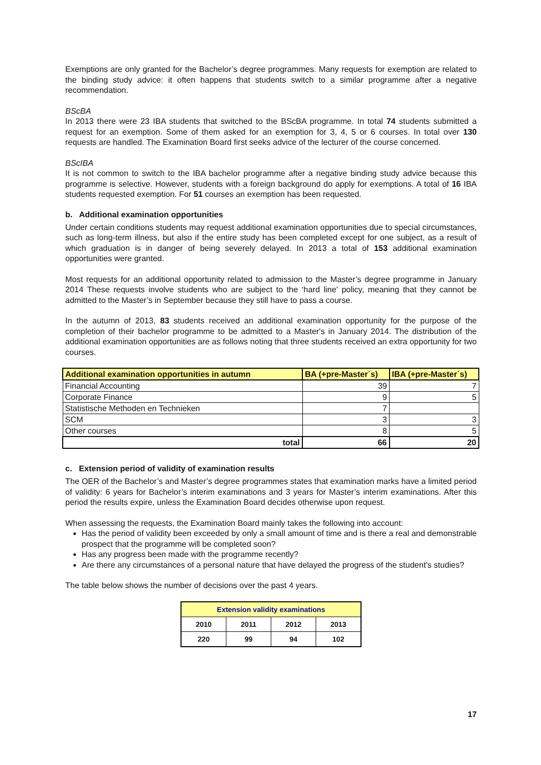Exemptions are only granted for the Bachelor’s degree programmes. Many requests for exemption are related to the binding study advice: it often happens that students switch to a similar programme after a negative recommendation.
BScBA
In 2013 there were 23 IBA students that switched to the BScBA programme. In total 74 students submitted a request for an exemption. Some of them asked for an exemption for 3, 4, 5 or 6 courses. In total over 130 requests are handled. The Examination Board first seeks advice of the lecturer of the course concerned.
BScIBA
It is not common to switch to the IBA bachelor programme after a negative binding study advice because this programme is selective. However, students with a foreign background do apply for exemptions. A total of 16 IBA students requested exemption. For 51 courses an exemption has been requested.
b. Additional examination opportunities
Under certain conditions students may request additional examination opportunities due to special circumstances, such as long-term illness, but also if the entire study has been completed except for one subject, as a result of which graduation is in danger of being severely delayed. In 2013 a total of 153 additional examination opportunities were granted.
Most requests for an additional opportunity related to admission to the Master’s degree programme in January 2014 These requests involve students who are subject to the ‘hard line’ policy, meaning that they cannot be admitted to the Master’s in September because they still have to pass a course.
In the autumn of 2013, 83 students received an additional examination opportunity for the purpose of the completion of their bachelor programme to be admitted to a Master's in January 2014. The distribution of the additional examination opportunities are as follows noting that three students received an extra opportunity for two courses.
| Additional examination opportunities in autumn | BA (+pre-Master´s) | IBA (+pre-Master´s) |
| --- | --- | --- |
| Financial Accounting | 39 | 7 |
| Corporate Finance | 9 | 5 |
| Statistische Methoden en Technieken | 7 | |
| SCM | 3 | 3 |
| Other courses | 8 | 5 |
| total | 66 | 20 |
c. Extension period of validity of examination results
The OER of the Bachelor’s and Master’s degree programmes states that examination marks have a limited period of validity: 6 years for Bachelor’s interim examinations and 3 years for Master’s interim examinations. After this period the results expire, unless the Examination Board decides otherwise upon request.
When assessing the requests, the Examination Board mainly takes the following into account:
Has the period of validity been exceeded by only a small amount of time and is there a real and demonstrable prospect that the programme will be completed soon?
Has any progress been made with the programme recently?
Are there any circumstances of a personal nature that have delayed the progress of the student’s studies?
The table below shows the number of decisions over the past 4 years.
| Extension validity examinations | | | |
| --- | --- | --- | --- |
| 2010 | 2011 | 2012 | 2013 |
| 220 | 99 | 94 | 102 |
17